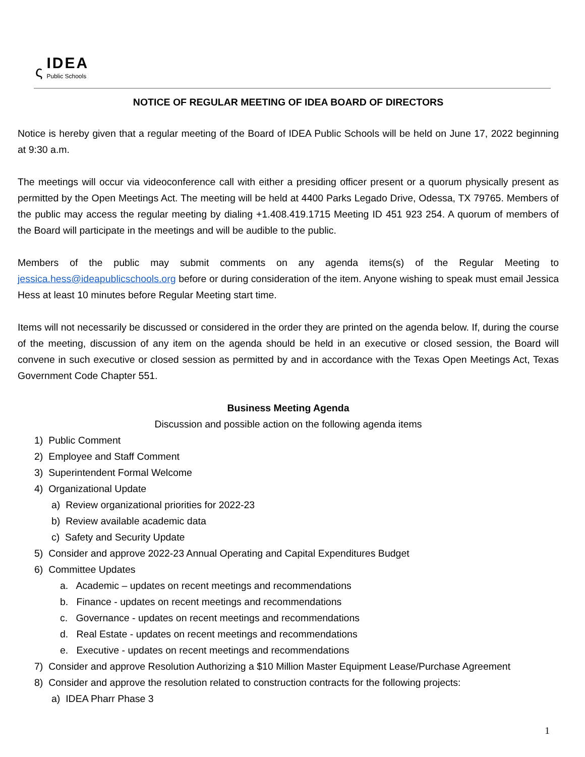ς
IDEA
Public Schools
NOTICE OF REGULAR MEETING OF IDEA BOARD OF DIRECTORS
Notice is hereby given that a regular meeting of the Board of IDEA Public Schools will be held on June 17, 2022 beginning at 9:30 a.m.
The meetings will occur via videoconference call with either a presiding officer present or a quorum physically present as permitted by the Open Meetings Act. The meeting will be held at 4400 Parks Legado Drive, Odessa, TX 79765. Members of the public may access the regular meeting by dialing +1.408.419.1715 Meeting ID 451 923 254. A quorum of members of the Board will participate in the meetings and will be audible to the public.
Members of the public may submit comments on any agenda items(s) of the Regular Meeting to jessica.hess@ideapublicschools.org before or during consideration of the item. Anyone wishing to speak must email Jessica Hess at least 10 minutes before Regular Meeting start time.
Items will not necessarily be discussed or considered in the order they are printed on the agenda below. If, during the course of the meeting, discussion of any item on the agenda should be held in an executive or closed session, the Board will convene in such executive or closed session as permitted by and in accordance with the Texas Open Meetings Act, Texas Government Code Chapter 551.
Business Meeting Agenda
Discussion and possible action on the following agenda items
1) Public Comment
2) Employee and Staff Comment
3) Superintendent Formal Welcome
4) Organizational Update
a) Review organizational priorities for 2022-23
b) Review available academic data
c) Safety and Security Update
5) Consider and approve 2022-23 Annual Operating and Capital Expenditures Budget
6) Committee Updates
a. Academic – updates on recent meetings and recommendations
b. Finance - updates on recent meetings and recommendations
c. Governance - updates on recent meetings and recommendations
d. Real Estate - updates on recent meetings and recommendations
e. Executive - updates on recent meetings and recommendations
7) Consider and approve Resolution Authorizing a $10 Million Master Equipment Lease/Purchase Agreement
8) Consider and approve the resolution related to construction contracts for the following projects:
a) IDEA Pharr Phase 3
1